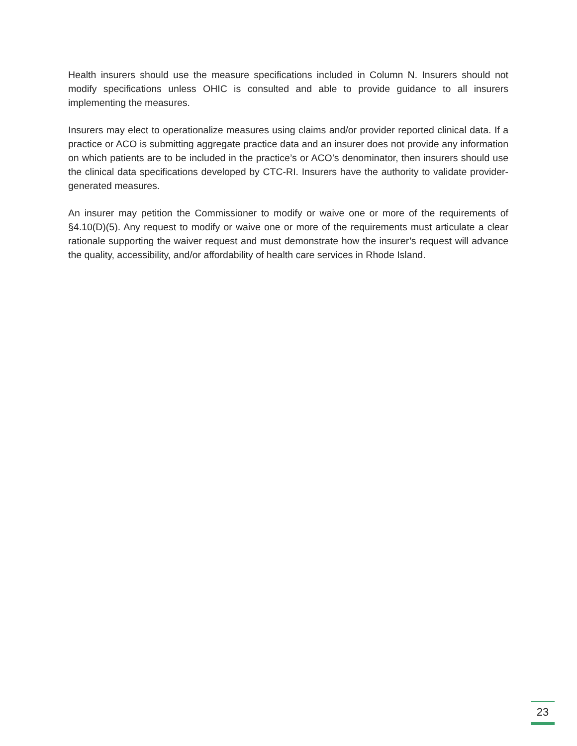Health insurers should use the measure specifications included in Column N. Insurers should not modify specifications unless OHIC is consulted and able to provide guidance to all insurers implementing the measures.
Insurers may elect to operationalize measures using claims and/or provider reported clinical data. If a practice or ACO is submitting aggregate practice data and an insurer does not provide any information on which patients are to be included in the practice’s or ACO’s denominator, then insurers should use the clinical data specifications developed by CTC-RI. Insurers have the authority to validate provider-generated measures.
An insurer may petition the Commissioner to modify or waive one or more of the requirements of §4.10(D)(5). Any request to modify or waive one or more of the requirements must articulate a clear rationale supporting the waiver request and must demonstrate how the insurer’s request will advance the quality, accessibility, and/or affordability of health care services in Rhode Island.
23